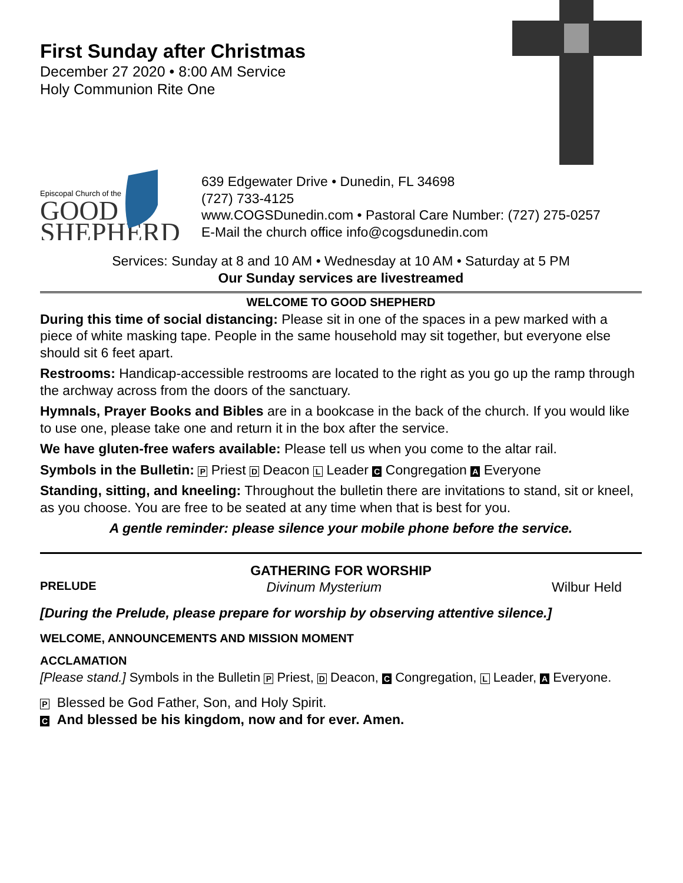First Sunday after Christmas
December 27 2020 • 8:00 AM Service
Holy Communion Rite One
Episcopal Church of the
GOOD
SHEPHERD
639 Edgewater Drive • Dunedin, FL 34698
(727) 733-4125
www.COGSDunedin.com • Pastoral Care Number: (727) 275-0257
E-Mail the church office info@cogsdunedin.com
Services: Sunday at 8 and 10 AM • Wednesday at 10 AM • Saturday at 5 PM
Our Sunday services are livestreamed
WELCOME TO GOOD SHEPHERD
During this time of social distancing: Please sit in one of the spaces in a pew marked with a piece of white masking tape. People in the same household may sit together, but everyone else should sit 6 feet apart.
Restrooms: Handicap-accessible restrooms are located to the right as you go up the ramp through the archway across from the doors of the sanctuary.
Hymnals, Prayer Books and Bibles are in a bookcase in the back of the church. If you would like to use one, please take one and return it in the box after the service.
We have gluten-free wafers available: Please tell us when you come to the altar rail.
Symbols in the Bulletin: P Priest D Deacon L Leader C Congregation A Everyone
Standing, sitting, and kneeling: Throughout the bulletin there are invitations to stand, sit or kneel, as you choose. You are free to be seated at any time when that is best for you.
A gentle reminder: please silence your mobile phone before the service.
GATHERING FOR WORSHIP
PRELUDE Divinum Mysterium Wilbur Held
[During the Prelude, please prepare for worship by observing attentive silence.]
WELCOME, ANNOUNCEMENTS AND MISSION MOMENT
ACCLAMATION
[Please stand.] Symbols in the Bulletin P Priest, D Deacon, C Congregation, L Leader, A Everyone.
P Blessed be God Father, Son, and Holy Spirit.
C And blessed be his kingdom, now and for ever. Amen.